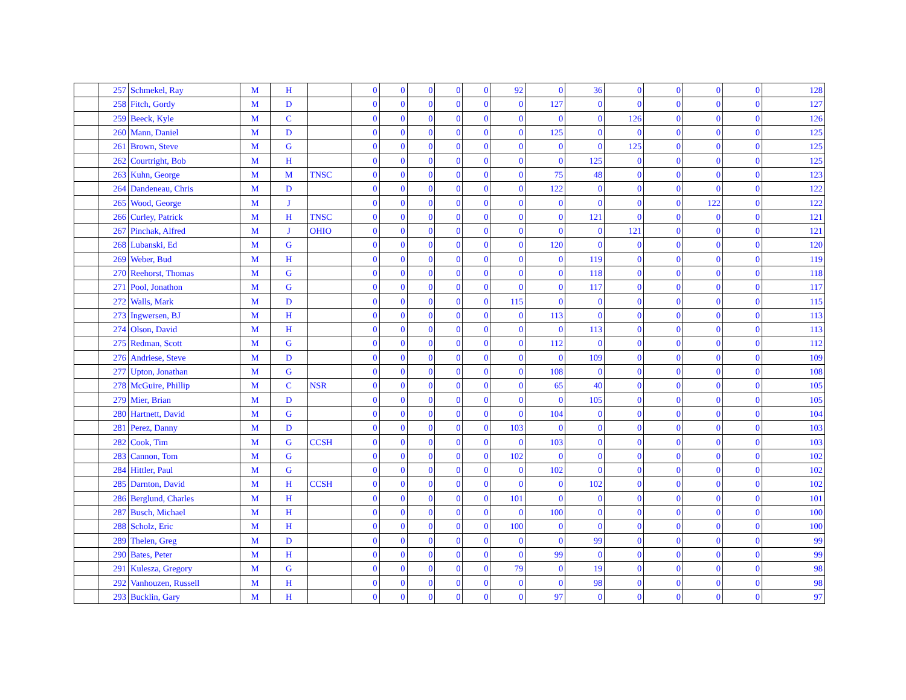| | 257 | Schmekel, Ray | M | H | | 0 | 0 | 0 | 0 | 0 | 92 | 0 | 36 | 0 | 0 | 0 | 0 | 128 |
| | 258 | Fitch, Gordy | M | D | | 0 | 0 | 0 | 0 | 0 | 0 | 127 | 0 | 0 | 0 | 0 | 0 | 127 |
| | 259 | Beeck, Kyle | M | C | | 0 | 0 | 0 | 0 | 0 | 0 | 0 | 0 | 126 | 0 | 0 | 0 | 126 |
| | 260 | Mann, Daniel | M | D | | 0 | 0 | 0 | 0 | 0 | 0 | 125 | 0 | 0 | 0 | 0 | 0 | 125 |
| | 261 | Brown, Steve | M | G | | 0 | 0 | 0 | 0 | 0 | 0 | 0 | 0 | 125 | 0 | 0 | 0 | 125 |
| | 262 | Courtright, Bob | M | H | | 0 | 0 | 0 | 0 | 0 | 0 | 0 | 125 | 0 | 0 | 0 | 0 | 125 |
| | 263 | Kuhn, George | M | M | TNSC | 0 | 0 | 0 | 0 | 0 | 0 | 75 | 48 | 0 | 0 | 0 | 0 | 123 |
| | 264 | Dandeneau, Chris | M | D | | 0 | 0 | 0 | 0 | 0 | 0 | 122 | 0 | 0 | 0 | 0 | 0 | 122 |
| | 265 | Wood, George | M | J | | 0 | 0 | 0 | 0 | 0 | 0 | 0 | 0 | 0 | 0 | 122 | 0 | 122 |
| | 266 | Curley, Patrick | M | H | TNSC | 0 | 0 | 0 | 0 | 0 | 0 | 0 | 121 | 0 | 0 | 0 | 0 | 121 |
| | 267 | Pinchak, Alfred | M | J | OHIO | 0 | 0 | 0 | 0 | 0 | 0 | 0 | 0 | 121 | 0 | 0 | 0 | 121 |
| | 268 | Lubanski, Ed | M | G | | 0 | 0 | 0 | 0 | 0 | 0 | 120 | 0 | 0 | 0 | 0 | 0 | 120 |
| | 269 | Weber, Bud | M | H | | 0 | 0 | 0 | 0 | 0 | 0 | 0 | 119 | 0 | 0 | 0 | 0 | 119 |
| | 270 | Reehorst, Thomas | M | G | | 0 | 0 | 0 | 0 | 0 | 0 | 0 | 118 | 0 | 0 | 0 | 0 | 118 |
| | 271 | Pool, Jonathon | M | G | | 0 | 0 | 0 | 0 | 0 | 0 | 0 | 117 | 0 | 0 | 0 | 0 | 117 |
| | 272 | Walls, Mark | M | D | | 0 | 0 | 0 | 0 | 0 | 115 | 0 | 0 | 0 | 0 | 0 | 0 | 115 |
| | 273 | Ingwersen, BJ | M | H | | 0 | 0 | 0 | 0 | 0 | 0 | 113 | 0 | 0 | 0 | 0 | 0 | 113 |
| | 274 | Olson, David | M | H | | 0 | 0 | 0 | 0 | 0 | 0 | 0 | 113 | 0 | 0 | 0 | 0 | 113 |
| | 275 | Redman, Scott | M | G | | 0 | 0 | 0 | 0 | 0 | 0 | 112 | 0 | 0 | 0 | 0 | 0 | 112 |
| | 276 | Andriese, Steve | M | D | | 0 | 0 | 0 | 0 | 0 | 0 | 0 | 109 | 0 | 0 | 0 | 0 | 109 |
| | 277 | Upton, Jonathan | M | G | | 0 | 0 | 0 | 0 | 0 | 0 | 108 | 0 | 0 | 0 | 0 | 0 | 108 |
| | 278 | McGuire, Phillip | M | C | NSR | 0 | 0 | 0 | 0 | 0 | 0 | 65 | 40 | 0 | 0 | 0 | 0 | 105 |
| | 279 | Mier, Brian | M | D | | 0 | 0 | 0 | 0 | 0 | 0 | 0 | 105 | 0 | 0 | 0 | 0 | 105 |
| | 280 | Hartnett, David | M | G | | 0 | 0 | 0 | 0 | 0 | 0 | 104 | 0 | 0 | 0 | 0 | 0 | 104 |
| | 281 | Perez, Danny | M | D | | 0 | 0 | 0 | 0 | 0 | 103 | 0 | 0 | 0 | 0 | 0 | 0 | 103 |
| | 282 | Cook, Tim | M | G | CCSH | 0 | 0 | 0 | 0 | 0 | 0 | 103 | 0 | 0 | 0 | 0 | 0 | 103 |
| | 283 | Cannon, Tom | M | G | | 0 | 0 | 0 | 0 | 0 | 102 | 0 | 0 | 0 | 0 | 0 | 0 | 102 |
| | 284 | Hittler, Paul | M | G | | 0 | 0 | 0 | 0 | 0 | 0 | 102 | 0 | 0 | 0 | 0 | 0 | 102 |
| | 285 | Darnton, David | M | H | CCSH | 0 | 0 | 0 | 0 | 0 | 0 | 0 | 102 | 0 | 0 | 0 | 0 | 102 |
| | 286 | Berglund, Charles | M | H | | 0 | 0 | 0 | 0 | 0 | 101 | 0 | 0 | 0 | 0 | 0 | 0 | 101 |
| | 287 | Busch, Michael | M | H | | 0 | 0 | 0 | 0 | 0 | 0 | 100 | 0 | 0 | 0 | 0 | 0 | 100 |
| | 288 | Scholz, Eric | M | H | | 0 | 0 | 0 | 0 | 0 | 100 | 0 | 0 | 0 | 0 | 0 | 0 | 100 |
| | 289 | Thelen, Greg | M | D | | 0 | 0 | 0 | 0 | 0 | 0 | 0 | 99 | 0 | 0 | 0 | 0 | 99 |
| | 290 | Bates, Peter | M | H | | 0 | 0 | 0 | 0 | 0 | 0 | 99 | 0 | 0 | 0 | 0 | 0 | 99 |
| | 291 | Kulesza, Gregory | M | G | | 0 | 0 | 0 | 0 | 0 | 79 | 0 | 19 | 0 | 0 | 0 | 0 | 98 |
| | 292 | Vanhouzen, Russell | M | H | | 0 | 0 | 0 | 0 | 0 | 0 | 0 | 98 | 0 | 0 | 0 | 0 | 98 |
| | 293 | Bucklin, Gary | M | H | | 0 | 0 | 0 | 0 | 0 | 0 | 97 | 0 | 0 | 0 | 0 | 0 | 97 |